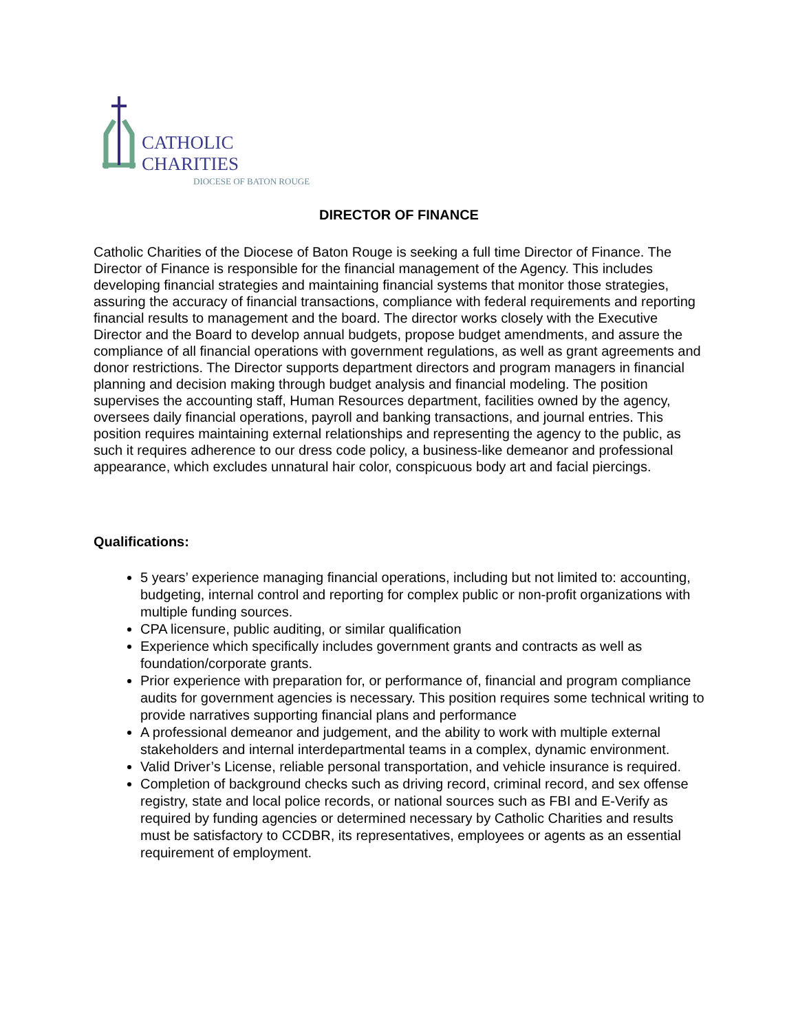CATHOLIC
CHARITIES
DIOCESE OF BATON ROUGE
DIRECTOR OF FINANCE
Catholic Charities of the Diocese of Baton Rouge is seeking a full time Director of Finance. The Director of Finance is responsible for the financial management of the Agency. This includes developing financial strategies and maintaining financial systems that monitor those strategies, assuring the accuracy of financial transactions, compliance with federal requirements and reporting financial results to management and the board. The director works closely with the Executive Director and the Board to develop annual budgets, propose budget amendments, and assure the compliance of all financial operations with government regulations, as well as grant agreements and donor restrictions. The Director supports department directors and program managers in financial planning and decision making through budget analysis and financial modeling. The position supervises the accounting staff, Human Resources department, facilities owned by the agency, oversees daily financial operations, payroll and banking transactions, and journal entries. This position requires maintaining external relationships and representing the agency to the public, as such it requires adherence to our dress code policy, a business-like demeanor and professional appearance, which excludes unnatural hair color, conspicuous body art and facial piercings.
Qualifications:
5 years’ experience managing financial operations, including but not limited to: accounting, budgeting, internal control and reporting for complex public or non-profit organizations with multiple funding sources.
CPA licensure, public auditing, or similar qualification
Experience which specifically includes government grants and contracts as well as foundation/corporate grants.
Prior experience with preparation for, or performance of, financial and program compliance audits for government agencies is necessary. This position requires some technical writing to provide narratives supporting financial plans and performance
A professional demeanor and judgement, and the ability to work with multiple external stakeholders and internal interdepartmental teams in a complex, dynamic environment.
Valid Driver’s License, reliable personal transportation, and vehicle insurance is required.
Completion of background checks such as driving record, criminal record, and sex offense registry, state and local police records, or national sources such as FBI and E-Verify as required by funding agencies or determined necessary by Catholic Charities and results must be satisfactory to CCDBR, its representatives, employees or agents as an essential requirement of employment.